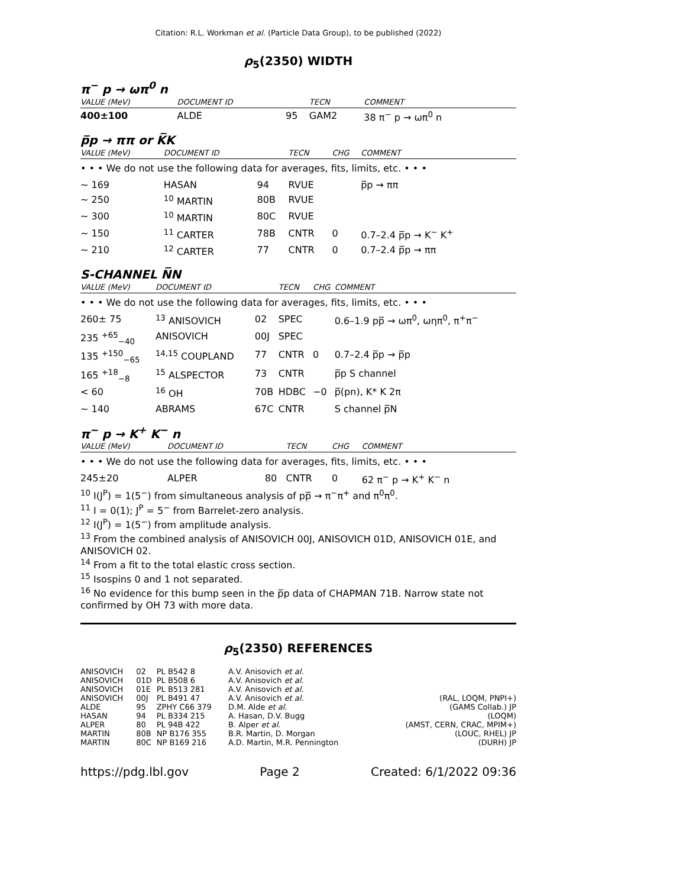Citation: R.L. Workman et al. (Particle Data Group), to be published (2022)
ρ<sub>5</sub>(2350) WIDTH
π<sup>−</sup> p → ωπ<sup>0</sup> n
| VALUE (MeV) | DOCUMENT ID | | TECN | COMMENT |
| --- | --- | --- | --- | --- |
| 400±100 | ALDE | 95 | GAM2 | 38 π<sup>−</sup> p → ωπ<sup>0</sup> n |
p̅p → ππ or K̅K
| VALUE (MeV) | DOCUMENT ID | | TECN | CHG | COMMENT |
| --- | --- | --- | --- | --- | --- |
| • • • We do not use the following data for averages, fits, limits, etc. • • • | | | | | |
| ∼ 169 | HASAN | 94 | RVUE | | p̅p → ππ |
| ∼ 250 | <sup>10</sup> MARTIN | 80B | RVUE | | |
| ∼ 300 | <sup>10</sup> MARTIN | 80C | RVUE | | |
| ∼ 150 | <sup>11</sup> CARTER | 78B | CNTR | 0 | 0.7–2.4 p̅p → K<sup>−</sup> K<sup>+</sup> |
| ∼ 210 | <sup>12</sup> CARTER | 77 | CNTR | 0 | 0.7–2.4 p̅p → ππ |
S-CHANNEL N̅N
| VALUE (MeV) | DOCUMENT ID | | TECN | CHG | COMMENT |
| --- | --- | --- | --- | --- | --- |
| • • • We do not use the following data for averages, fits, limits, etc. • • • | | | | | |
| 260± 75 | <sup>13</sup> ANISOVICH | 02 | SPEC | | 0.6–1.9 pp̅ → ωπ<sup>0</sup>, ωηπ<sup>0</sup>, π<sup>+</sup>π<sup>−</sup> |
| 235 <sup>+65</sup><sub>−40</sub> | ANISOVICH | 00J | SPEC | | |
| 135 <sup>+150</sup><sub>−65</sub> | <sup>14,15</sup> COUPLAND | 77 | CNTR | 0 | 0.7–2.4 p̅p → p̅p |
| 165 <sup>+18</sup><sub>−8</sub> | <sup>15</sup> ALSPECTOR | 73 | CNTR | | p̅p S channel |
| < 60 | <sup>16</sup> OH | 70B | HDBC | −0 | p̅(pn), K* K 2π |
| ∼ 140 | ABRAMS | 67C | CNTR | | S channel p̅N |
π<sup>−</sup> p → K<sup>+</sup> K<sup>−</sup> n
| VALUE (MeV) | DOCUMENT ID | | TECN | CHG | COMMENT |
| --- | --- | --- | --- | --- | --- |
| • • • We do not use the following data for averages, fits, limits, etc. • • • | | | | | |
| 245±20 | ALPER | 80 | CNTR | 0 | 62 π<sup>−</sup> p → K<sup>+</sup> K<sup>−</sup> n |
<sup>10</sup> I(J<sup>P</sup>) = 1(5<sup>−</sup>) from simultaneous analysis of pp̅ → π<sup>−</sup>π<sup>+</sup> and π<sup>0</sup>π<sup>0</sup>.
<sup>11</sup> I = 0(1); J<sup>P</sup> = 5<sup>−</sup> from Barrelet-zero analysis.
<sup>12</sup> I(J<sup>P</sup>) = 1(5<sup>−</sup>) from amplitude analysis.
<sup>13</sup> From the combined analysis of ANISOVICH 00J, ANISOVICH 01D, ANISOVICH 01E, and ANISOVICH 02.
<sup>14</sup> From a fit to the total elastic cross section.
<sup>15</sup> Isospins 0 and 1 not separated.
<sup>16</sup> No evidence for this bump seen in the p̅p data of CHAPMAN 71B. Narrow state not confirmed by OH 73 with more data.
ρ<sub>5</sub>(2350) REFERENCES
| ANISOVICH | 02 | PL B542 8 | A.V. Anisovich et al. | |
| ANISOVICH | 01D | PL B508 6 | A.V. Anisovich et al. | |
| ANISOVICH | 01E | PL B513 281 | A.V. Anisovich et al. | |
| ANISOVICH | 00J | PL B491 47 | A.V. Anisovich et al. | (RAL, LOQM, PNPI+) |
| ALDE | 95 | ZPHY C66 379 | D.M. Alde et al. | (GAMS Collab.) JP |
| HASAN | 94 | PL B334 215 | A. Hasan, D.V. Bugg | (LOQM) |
| ALPER | 80 | PL 94B 422 | B. Alper et al. | (AMST, CERN, CRAC, MPIM+) |
| MARTIN | 80B | NP B176 355 | B.R. Martin, D. Morgan | (LOUC, RHEL) JP |
| MARTIN | 80C | NP B169 216 | A.D. Martin, M.R. Pennington | (DURH) JP |
https://pdg.lbl.gov Page 2 Created: 6/1/2022 09:36